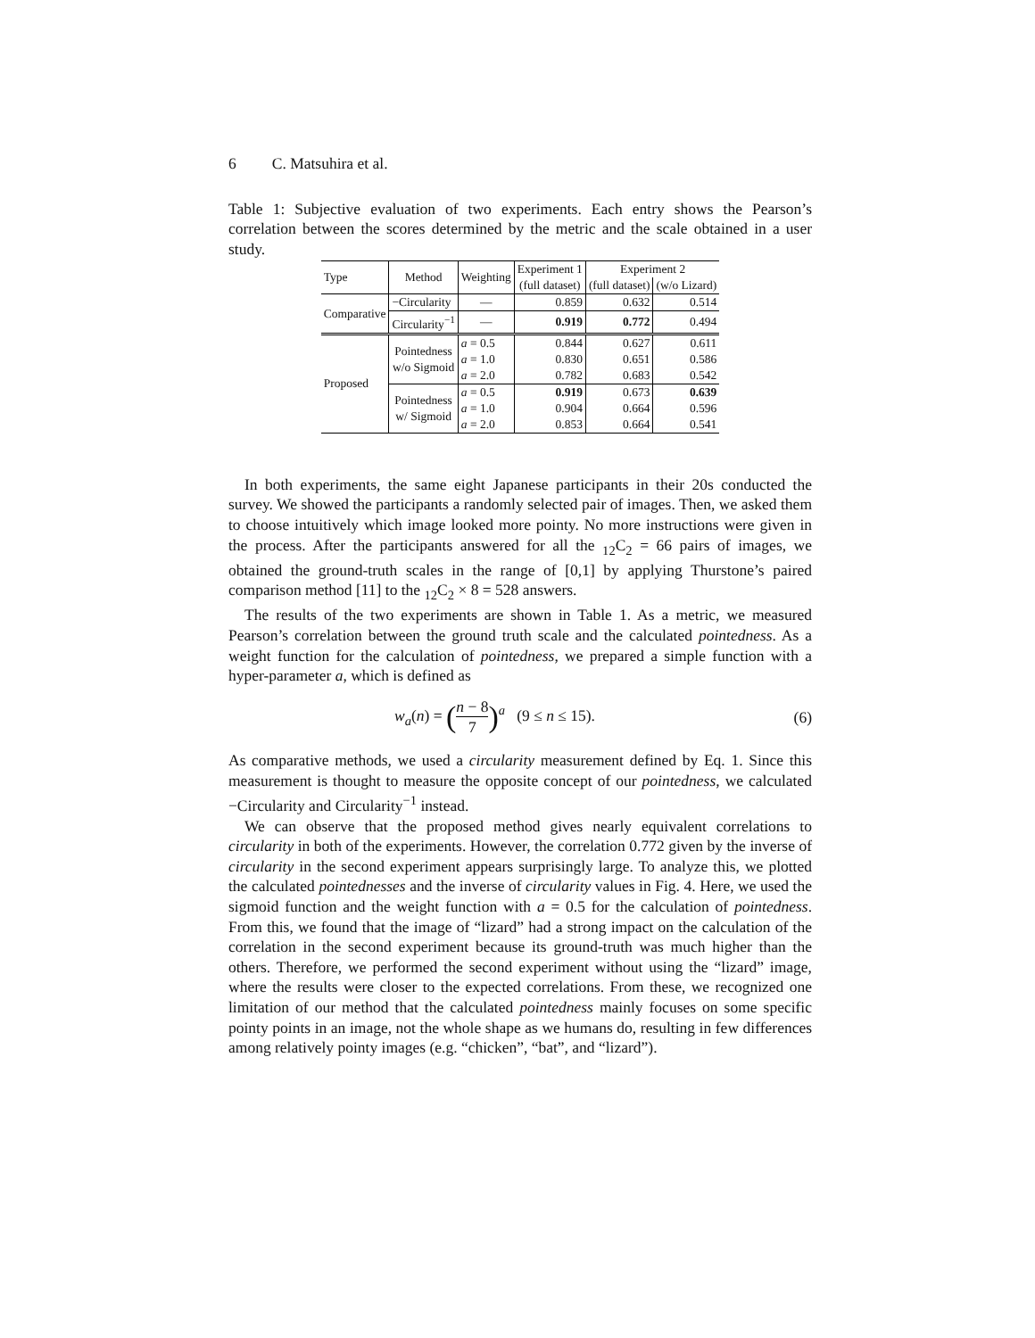6 C. Matsuhira et al.
Table 1: Subjective evaluation of two experiments. Each entry shows the Pearson’s correlation between the scores determined by the metric and the scale obtained in a user study.
| Type | Method | Weighting | Experiment 1 | Experiment 2 | |
| --- | --- | --- | --- | --- | --- |
| | | | (full dataset) | (full dataset) | (w/o Lizard) |
| Comparative | −Circularity | — | 0.859 | 0.632 | 0.514 |
| | Circularity<sup>−1</sup> | — | 0.919 | 0.772 | 0.494 |
| Proposed | Pointedness w/o Sigmoid | a = 0.5 | 0.844 | 0.627 | 0.611 |
| | | a = 1.0 | 0.830 | 0.651 | 0.586 |
| | | a = 2.0 | 0.782 | 0.683 | 0.542 |
| | Pointedness w/ Sigmoid | a = 0.5 | 0.919 | 0.673 | 0.639 |
| | | a = 1.0 | 0.904 | 0.664 | 0.596 |
| | | a = 2.0 | 0.853 | 0.664 | 0.541 |
In both experiments, the same eight Japanese participants in their 20s conducted the survey. We showed the participants a randomly selected pair of images. Then, we asked them to choose intuitively which image looked more pointy. No more instructions were given in the process. After the participants answered for all the <sub>12</sub>C<sub>2</sub> = 66 pairs of images, we obtained the ground-truth scales in the range of [0,1] by applying Thurstone’s paired comparison method [11] to the <sub>12</sub>C<sub>2</sub> × 8 = 528 answers.
The results of the two experiments are shown in Table 1. As a metric, we measured Pearson’s correlation between the ground truth scale and the calculated pointedness. As a weight function for the calculation of pointedness, we prepared a simple function with a hyper-parameter a, which is defined as
w<sub>a</sub>(n) = (n − 8 7)<sup>a</sup> (9 ≤ n ≤ 15). (6)
As comparative methods, we used a circularity measurement defined by Eq. 1. Since this measurement is thought to measure the opposite concept of our pointedness, we calculated −Circularity and Circularity<sup>−1</sup> instead.
We can observe that the proposed method gives nearly equivalent correlations to circularity in both of the experiments. However, the correlation 0.772 given by the inverse of circularity in the second experiment appears surprisingly large. To analyze this, we plotted the calculated pointednesses and the inverse of circularity values in Fig. 4. Here, we used the sigmoid function and the weight function with a = 0.5 for the calculation of pointedness. From this, we found that the image of “lizard” had a strong impact on the calculation of the correlation in the second experiment because its ground-truth was much higher than the others. Therefore, we performed the second experiment without using the “lizard” image, where the results were closer to the expected correlations. From these, we recognized one limitation of our method that the calculated pointedness mainly focuses on some specific pointy points in an image, not the whole shape as we humans do, resulting in few differences among relatively pointy images (e.g. “chicken”, “bat”, and “lizard”).